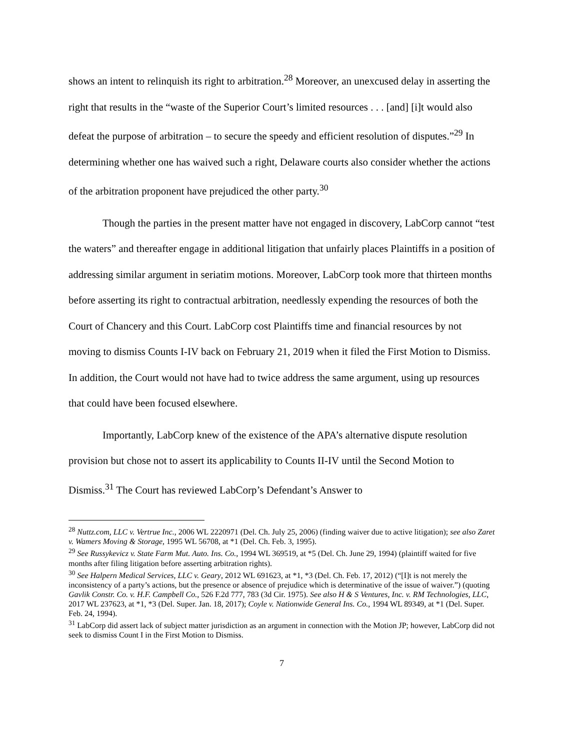shows an intent to relinquish its right to arbitration.<sup>28</sup> Moreover, an unexcused delay in asserting the right that results in the “waste of the Superior Court’s limited resources . . . [and] [i]t would also defeat the purpose of arbitration – to secure the speedy and efficient resolution of disputes.”<sup>29</sup> In determining whether one has waived such a right, Delaware courts also consider whether the actions of the arbitration proponent have prejudiced the other party.<sup>30</sup>
Though the parties in the present matter have not engaged in discovery, LabCorp cannot “test the waters” and thereafter engage in additional litigation that unfairly places Plaintiffs in a position of addressing similar argument in seriatim motions. Moreover, LabCorp took more that thirteen months before asserting its right to contractual arbitration, needlessly expending the resources of both the Court of Chancery and this Court. LabCorp cost Plaintiffs time and financial resources by not moving to dismiss Counts I-IV back on February 21, 2019 when it filed the First Motion to Dismiss. In addition, the Court would not have had to twice address the same argument, using up resources that could have been focused elsewhere.
Importantly, LabCorp knew of the existence of the APA’s alternative dispute resolution provision but chose not to assert its applicability to Counts II-IV until the Second Motion to Dismiss.<sup>31</sup> The Court has reviewed LabCorp’s Defendant’s Answer to
<sup>28</sup> Nuttz.com, LLC v. Vertrue Inc., 2006 WL 2220971 (Del. Ch. July 25, 2006) (finding waiver due to active litigation); see also Zaret v. Wamers Moving & Storage, 1995 WL 56708, at *1 (Del. Ch. Feb. 3, 1995).
<sup>29</sup> See Russykevicz v. State Farm Mut. Auto. Ins. Co., 1994 WL 369519, at *5 (Del. Ch. June 29, 1994) (plaintiff waited for five months after filing litigation before asserting arbitration rights).
<sup>30</sup> See Halpern Medical Services, LLC v. Geary, 2012 WL 691623, at *1, *3 (Del. Ch. Feb. 17, 2012) (“[I]t is not merely the inconsistency of a party’s actions, but the presence or absence of prejudice which is determinative of the issue of waiver.”) (quoting Gavlik Constr. Co. v. H.F. Campbell Co., 526 F.2d 777, 783 (3d Cir. 1975). See also H & S Ventures, Inc. v. RM Technologies, LLC, 2017 WL 237623, at *1, *3 (Del. Super. Jan. 18, 2017); Coyle v. Nationwide General Ins. Co., 1994 WL 89349, at *1 (Del. Super. Feb. 24, 1994).
<sup>31</sup> LabCorp did assert lack of subject matter jurisdiction as an argument in connection with the Motion JP; however, LabCorp did not seek to dismiss Count I in the First Motion to Dismiss.
7